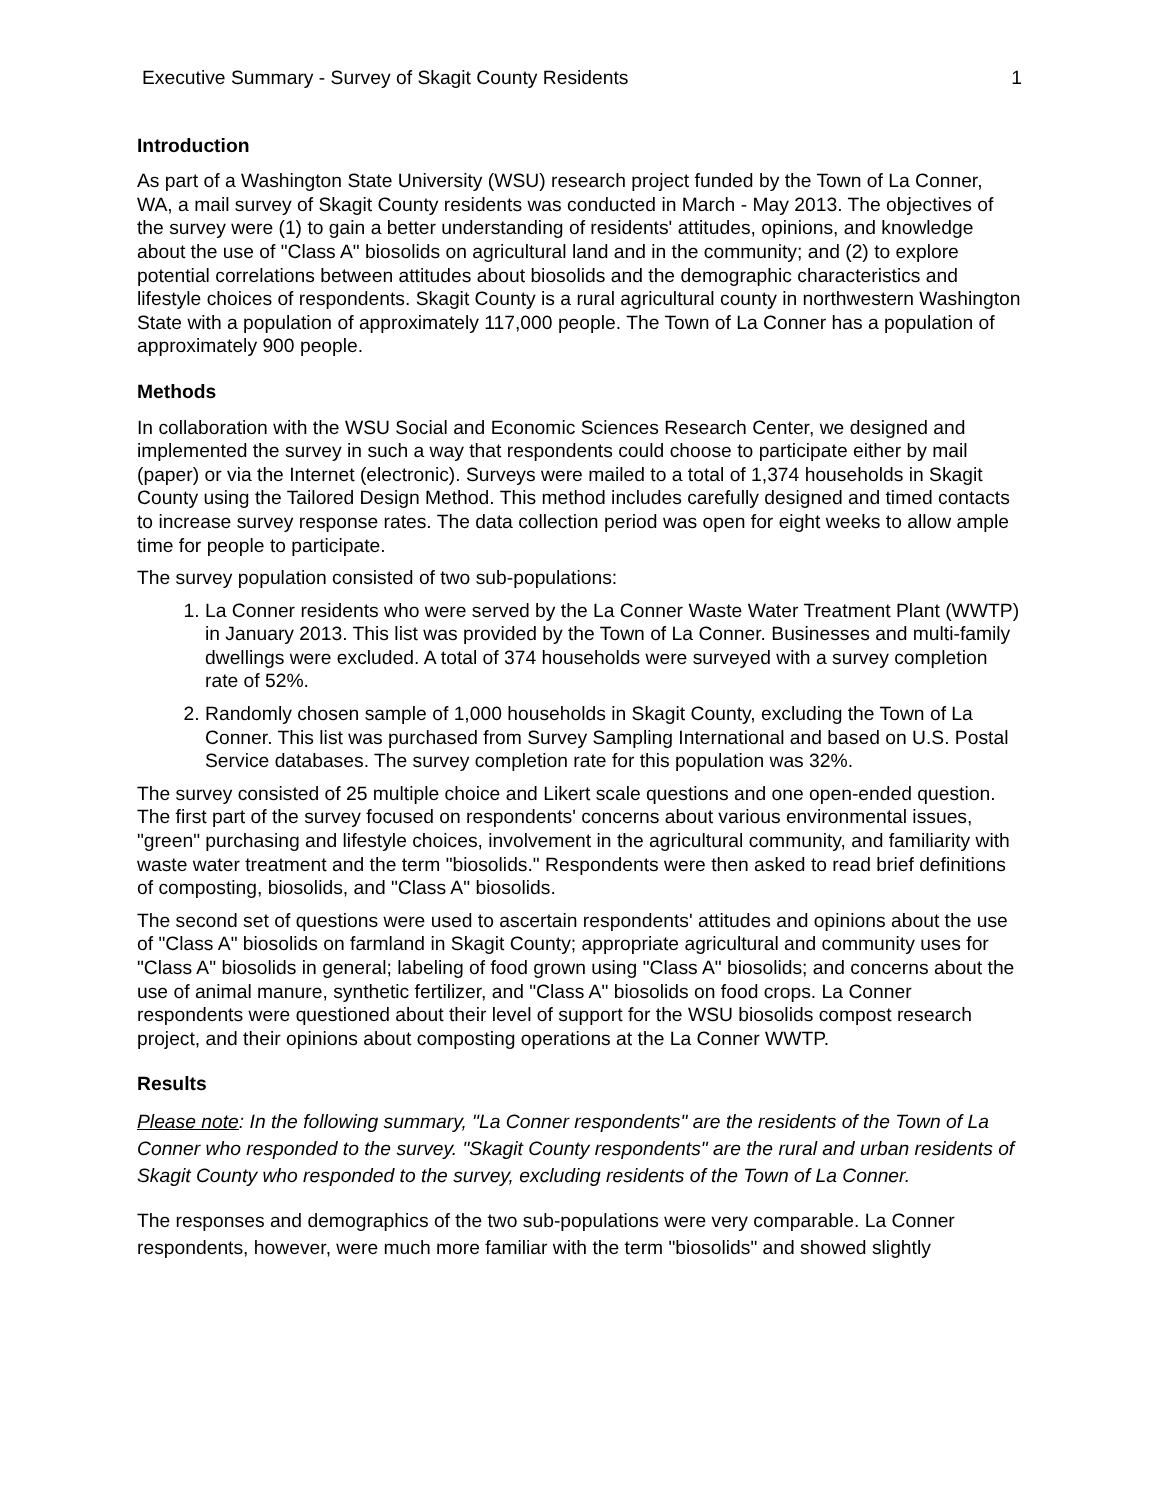Executive Summary - Survey of Skagit County Residents 1
Introduction
As part of a Washington State University (WSU) research project funded by the Town of La Conner, WA, a mail survey of Skagit County residents was conducted in March - May 2013. The objectives of the survey were (1) to gain a better understanding of residents' attitudes, opinions, and knowledge about the use of "Class A" biosolids on agricultural land and in the community; and (2) to explore potential correlations between attitudes about biosolids and the demographic characteristics and lifestyle choices of respondents. Skagit County is a rural agricultural county in northwestern Washington State with a population of approximately 117,000 people. The Town of La Conner has a population of approximately 900 people.
Methods
In collaboration with the WSU Social and Economic Sciences Research Center, we designed and implemented the survey in such a way that respondents could choose to participate either by mail (paper) or via the Internet (electronic). Surveys were mailed to a total of 1,374 households in Skagit County using the Tailored Design Method. This method includes carefully designed and timed contacts to increase survey response rates. The data collection period was open for eight weeks to allow ample time for people to participate.
The survey population consisted of two sub-populations:
1. La Conner residents who were served by the La Conner Waste Water Treatment Plant (WWTP) in January 2013. This list was provided by the Town of La Conner. Businesses and multi-family dwellings were excluded. A total of 374 households were surveyed with a survey completion rate of 52%.
2. Randomly chosen sample of 1,000 households in Skagit County, excluding the Town of La Conner. This list was purchased from Survey Sampling International and based on U.S. Postal Service databases. The survey completion rate for this population was 32%.
The survey consisted of 25 multiple choice and Likert scale questions and one open-ended question. The first part of the survey focused on respondents' concerns about various environmental issues, "green" purchasing and lifestyle choices, involvement in the agricultural community, and familiarity with waste water treatment and the term "biosolids." Respondents were then asked to read brief definitions of composting, biosolids, and "Class A" biosolids.
The second set of questions were used to ascertain respondents' attitudes and opinions about the use of "Class A" biosolids on farmland in Skagit County; appropriate agricultural and community uses for "Class A" biosolids in general; labeling of food grown using "Class A" biosolids; and concerns about the use of animal manure, synthetic fertilizer, and "Class A" biosolids on food crops. La Conner respondents were questioned about their level of support for the WSU biosolids compost research project, and their opinions about composting operations at the La Conner WWTP.
Results
Please note: In the following summary, "La Conner respondents" are the residents of the Town of La Conner who responded to the survey. "Skagit County respondents" are the rural and urban residents of Skagit County who responded to the survey, excluding residents of the Town of La Conner.
The responses and demographics of the two sub-populations were very comparable. La Conner respondents, however, were much more familiar with the term "biosolids" and showed slightly